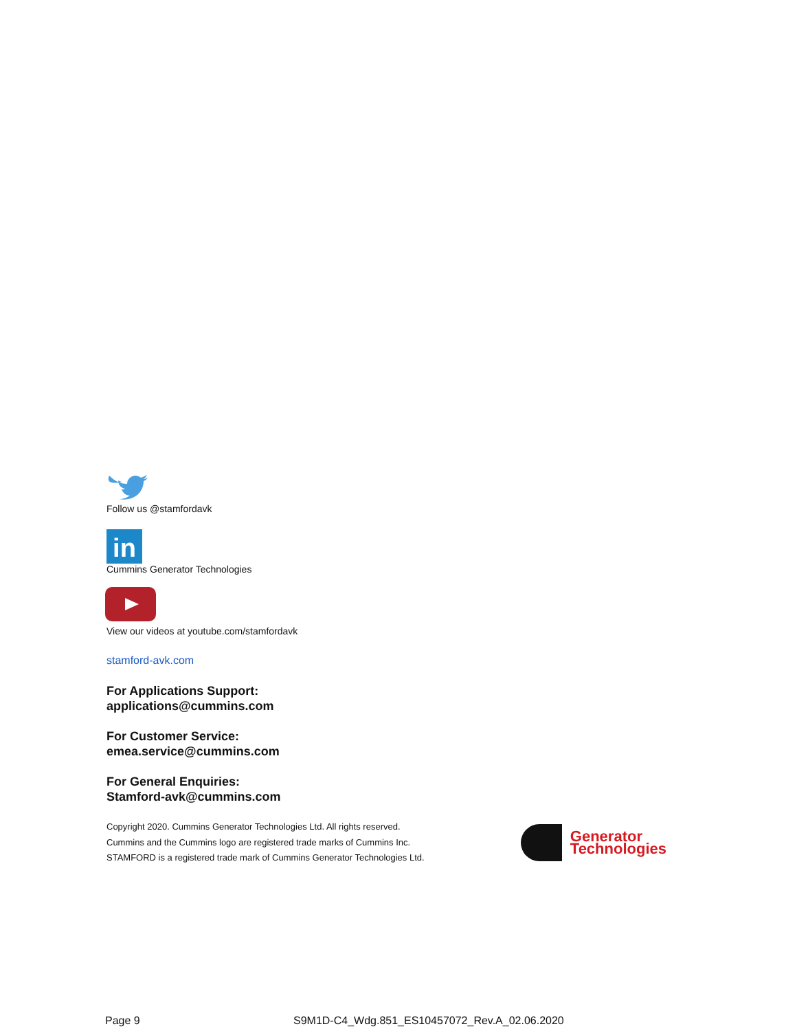Follow us @stamfordavk
in
Cummins Generator Technologies
View our videos at youtube.com/stamfordavk
stamford-avk.com
For Applications Support:
applications@cummins.com
For Customer Service:
emea.service@cummins.com
For General Enquiries:
Stamford-avk@cummins.com
Copyright 2020. Cummins Generator Technologies Ltd. All rights reserved.
Cummins and the Cummins logo are registered trade marks of Cummins Inc.
STAMFORD is a registered trade mark of Cummins Generator Technologies Ltd.
Generator
Technologies
Page 9 S9M1D-C4_Wdg.851_ES10457072_Rev.A_02.06.2020